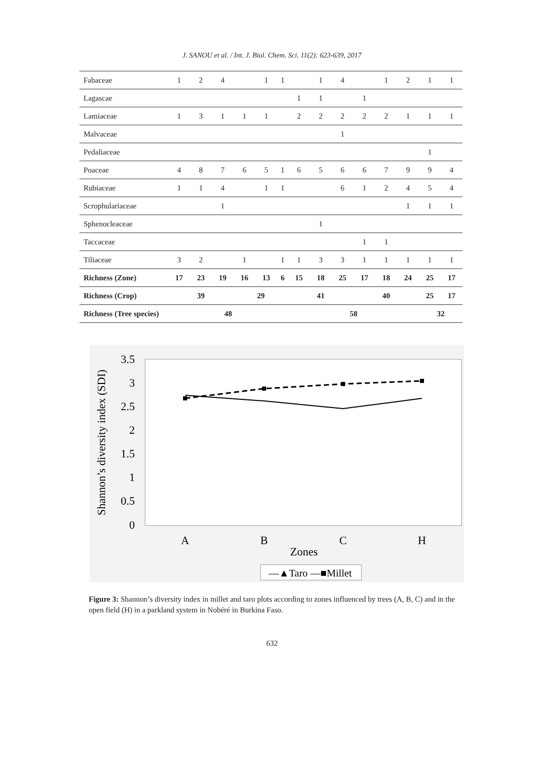J. SANOU et al. / Int. J. Biol. Chem. Sci. 11(2): 623-639, 2017
| Fabaceae | 1 | 2 | 4 | | 1 | 1 | | 1 | 4 | | 1 | 2 | 1 | 1 |
| Lagascae | | | | | | | 1 | 1 | | 1 | | | | |
| Lamiaceae | 1 | 3 | 1 | 1 | 1 | | 2 | 2 | 2 | 2 | 2 | 1 | 1 | 1 |
| Malvaceae | | | | | | | | | 1 | | | | | |
| Pedaliaceae | | | | | | | | | | | | | 1 | |
| Poaceae | 4 | 8 | 7 | 6 | 5 | 1 | 6 | 5 | 6 | 6 | 7 | 9 | 9 | 4 |
| Rubiaceae | 1 | 1 | 4 | | 1 | 1 | | | 6 | 1 | 2 | 4 | 5 | 4 |
| Scrophulariaceae | | | 1 | | | | | | | | | 1 | 1 | 1 |
| Sphenocleaceae | | | | | | | | 1 | | | | | | |
| Taccaceae | | | | | | | | | | 1 | 1 | | | |
| Tiliaceae | 3 | 2 | | 1 | | 1 | 1 | 3 | 3 | 1 | 1 | 1 | 1 | 1 |
| Richness (Zone) | 17 | 23 | 19 | 16 | 13 | 6 | 15 | 18 | 25 | 17 | 18 | 24 | 25 | 17 |
| Richness (Crop) | 39 | | | 29 | | | 41 | | | 40 | | | 25 | 17 |
| Richness (Tree species) | 48 | | | | | | 58 | | | | | | 32 | |
3.5
3
2.5
2
1.5
1
0.5
0
Shannon’s diversity index (SDI)
A
B
C
H
Zones
—▲Taro —■Millet
Figure 3: Shannon’s diversity index in millet and taro plots according to zones influenced by trees (A, B, C) and in the open field (H) in a parkland system in Nobéré in Burkina Faso.
632